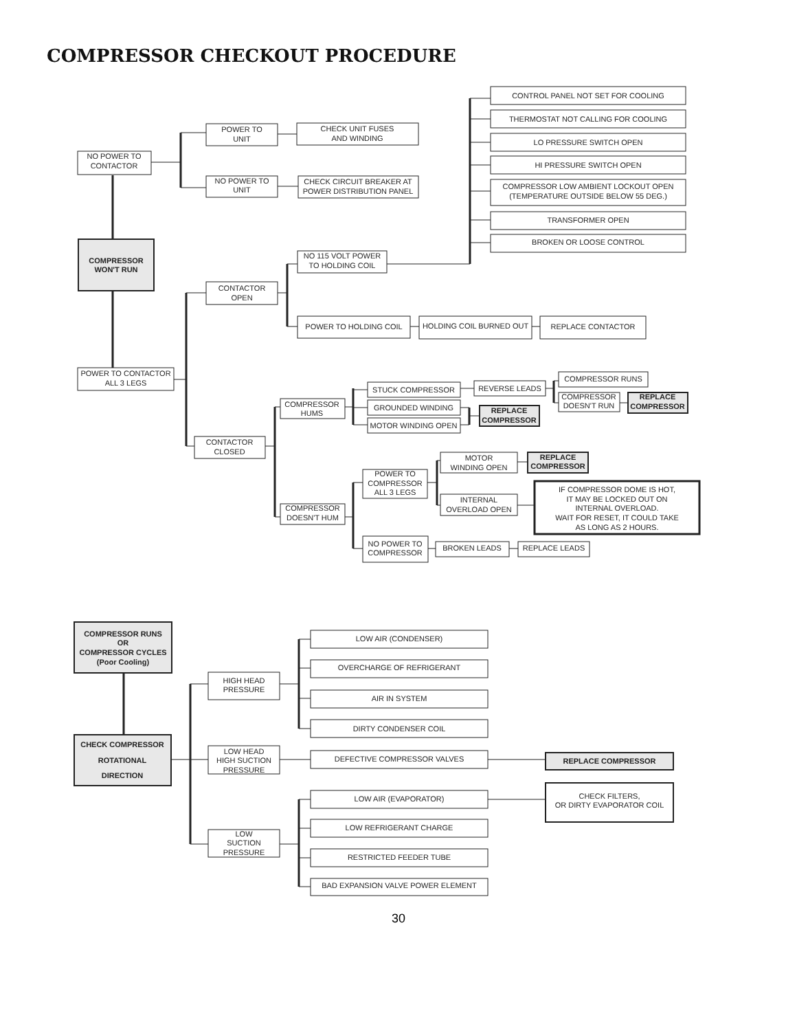COMPRESSOR CHECKOUT PROCEDURE
CONTROL PANEL NOT SET FOR COOLING
THERMOSTAT NOT CALLING FOR COOLING
POWER TO
UNIT
CHECK UNIT FUSES
AND WINDING
LO PRESSURE SWITCH OPEN
NO POWER TO
CONTACTOR
HI PRESSURE SWITCH OPEN
NO POWER TO
UNIT
CHECK CIRCUIT BREAKER AT
POWER DISTRIBUTION PANEL
COMPRESSOR LOW AMBIENT LOCKOUT OPEN
(TEMPERATURE OUTSIDE BELOW 55 DEG.)
TRANSFORMER OPEN
BROKEN OR LOOSE CONTROL
COMPRESSOR
WON'T RUN
NO 115 VOLT POWER
TO HOLDING COIL
CONTACTOR
OPEN
POWER TO HOLDING COIL
HOLDING COIL BURNED OUT
REPLACE CONTACTOR
POWER TO CONTACTOR
ALL 3 LEGS
COMPRESSOR RUNS
REVERSE LEADS
STUCK COMPRESSOR
COMPRESSOR
DOESN'T RUN
REPLACE
COMPRESSOR
COMPRESSOR
HUMS
GROUNDED WINDING
REPLACE
COMPRESSOR
MOTOR WINDING OPEN
CONTACTOR
CLOSED
MOTOR
WINDING OPEN
REPLACE
COMPRESSOR
POWER TO
COMPRESSOR
ALL 3 LEGS
IF COMPRESSOR DOME IS HOT,
IT MAY BE LOCKED OUT ON
INTERNAL OVERLOAD.
WAIT FOR RESET, IT COULD TAKE
AS LONG AS 2 HOURS.
INTERNAL
OVERLOAD OPEN
COMPRESSOR
DOESN'T HUM
NO POWER TO
COMPRESSOR
BROKEN LEADS
REPLACE LEADS
COMPRESSOR RUNS
OR
COMPRESSOR CYCLES
(Poor Cooling)
LOW AIR (CONDENSER)
OVERCHARGE OF REFRIGERANT
HIGH HEAD
PRESSURE
AIR IN SYSTEM
DIRTY CONDENSER COIL
CHECK COMPRESSOR
ROTATIONAL
DIRECTION
LOW HEAD
HIGH SUCTION
PRESSURE
DEFECTIVE COMPRESSOR VALVES
REPLACE COMPRESSOR
CHECK FILTERS,
OR DIRTY EVAPORATOR COIL
LOW AIR (EVAPORATOR)
LOW REFRIGERANT CHARGE
LOW
SUCTION
PRESSURE
RESTRICTED FEEDER TUBE
BAD EXPANSION VALVE POWER ELEMENT
30